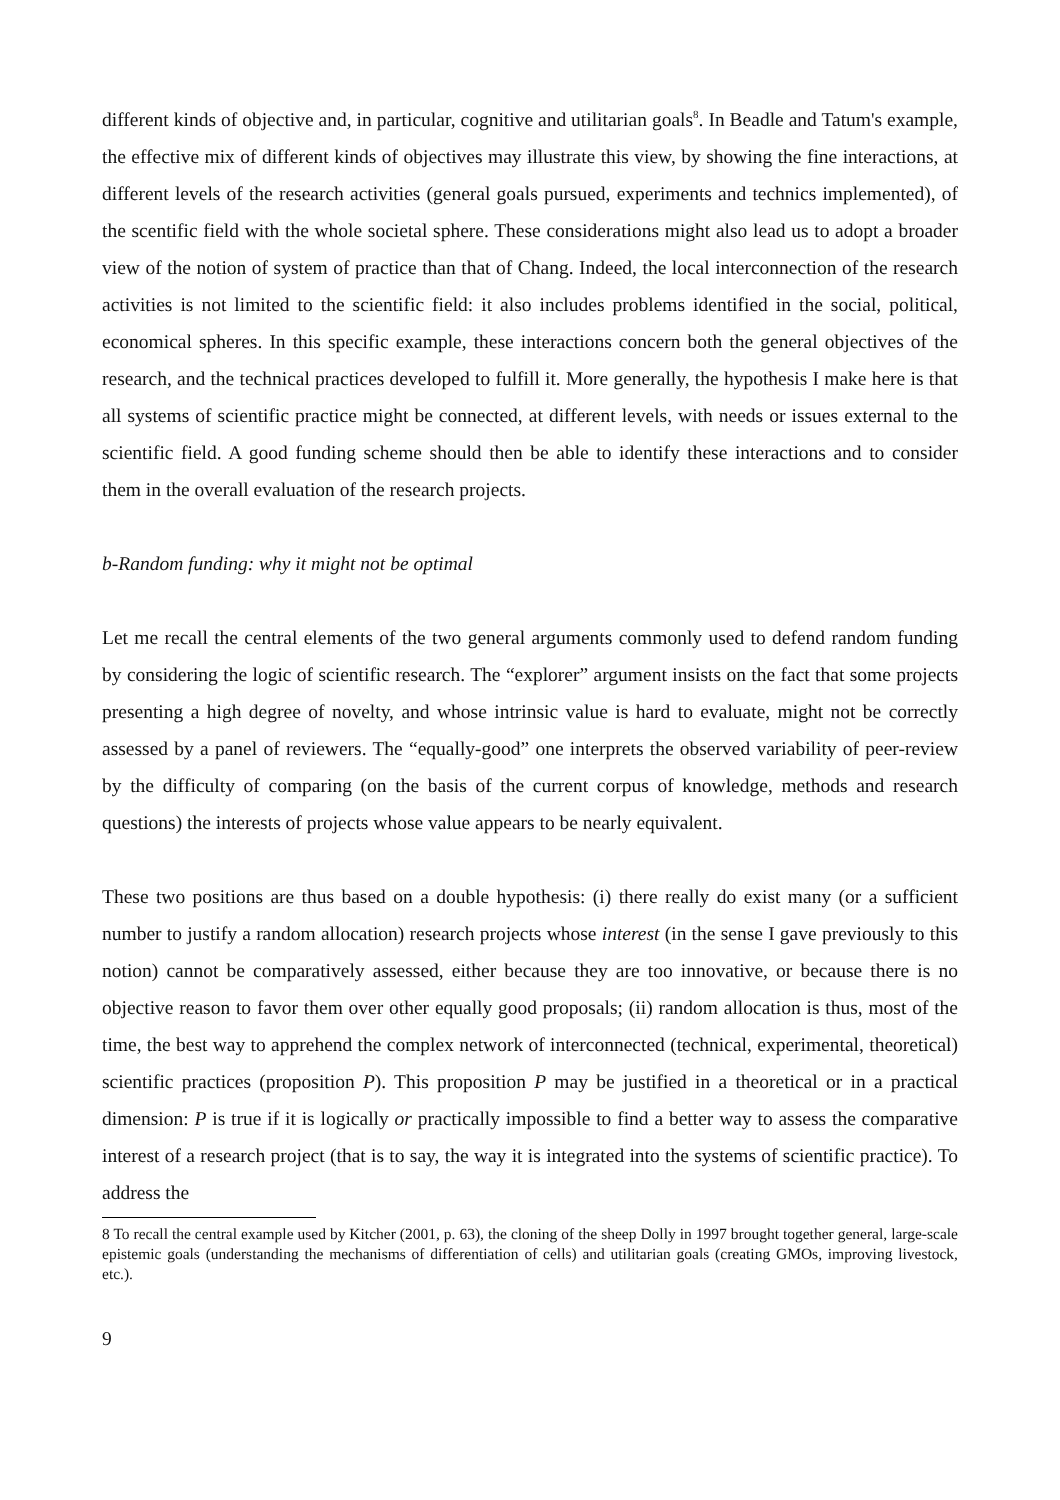different kinds of objective and, in particular, cognitive and utilitarian goals<sup>8</sup>. In Beadle and Tatum's example, the effective mix of different kinds of objectives may illustrate this view, by showing the fine interactions, at different levels of the research activities (general goals pursued, experiments and technics implemented), of the scentific field with the whole societal sphere. These considerations might also lead us to adopt a broader view of the notion of system of practice than that of Chang. Indeed, the local interconnection of the research activities is not limited to the scientific field: it also includes problems identified in the social, political, economical spheres. In this specific example, these interactions concern both the general objectives of the research, and the technical practices developed to fulfill it. More generally, the hypothesis I make here is that all systems of scientific practice might be connected, at different levels, with needs or issues external to the scientific field. A good funding scheme should then be able to identify these interactions and to consider them in the overall evaluation of the research projects.
b-Random funding: why it might not be optimal
Let me recall the central elements of the two general arguments commonly used to defend random funding by considering the logic of scientific research. The “explorer” argument insists on the fact that some projects presenting a high degree of novelty, and whose intrinsic value is hard to evaluate, might not be correctly assessed by a panel of reviewers. The “equally-good” one interprets the observed variability of peer-review by the difficulty of comparing (on the basis of the current corpus of knowledge, methods and research questions) the interests of projects whose value appears to be nearly equivalent.
These two positions are thus based on a double hypothesis: (i) there really do exist many (or a sufficient number to justify a random allocation) research projects whose interest (in the sense I gave previously to this notion) cannot be comparatively assessed, either because they are too innovative, or because there is no objective reason to favor them over other equally good proposals; (ii) random allocation is thus, most of the time, the best way to apprehend the complex network of interconnected (technical, experimental, theoretical) scientific practices (proposition P). This proposition P may be justified in a theoretical or in a practical dimension: P is true if it is logically or practically impossible to find a better way to assess the comparative interest of a research project (that is to say, the way it is integrated into the systems of scientific practice). To address the
8 To recall the central example used by Kitcher (2001, p. 63), the cloning of the sheep Dolly in 1997 brought together general, large-scale epistemic goals (understanding the mechanisms of differentiation of cells) and utilitarian goals (creating GMOs, improving livestock, etc.).
9